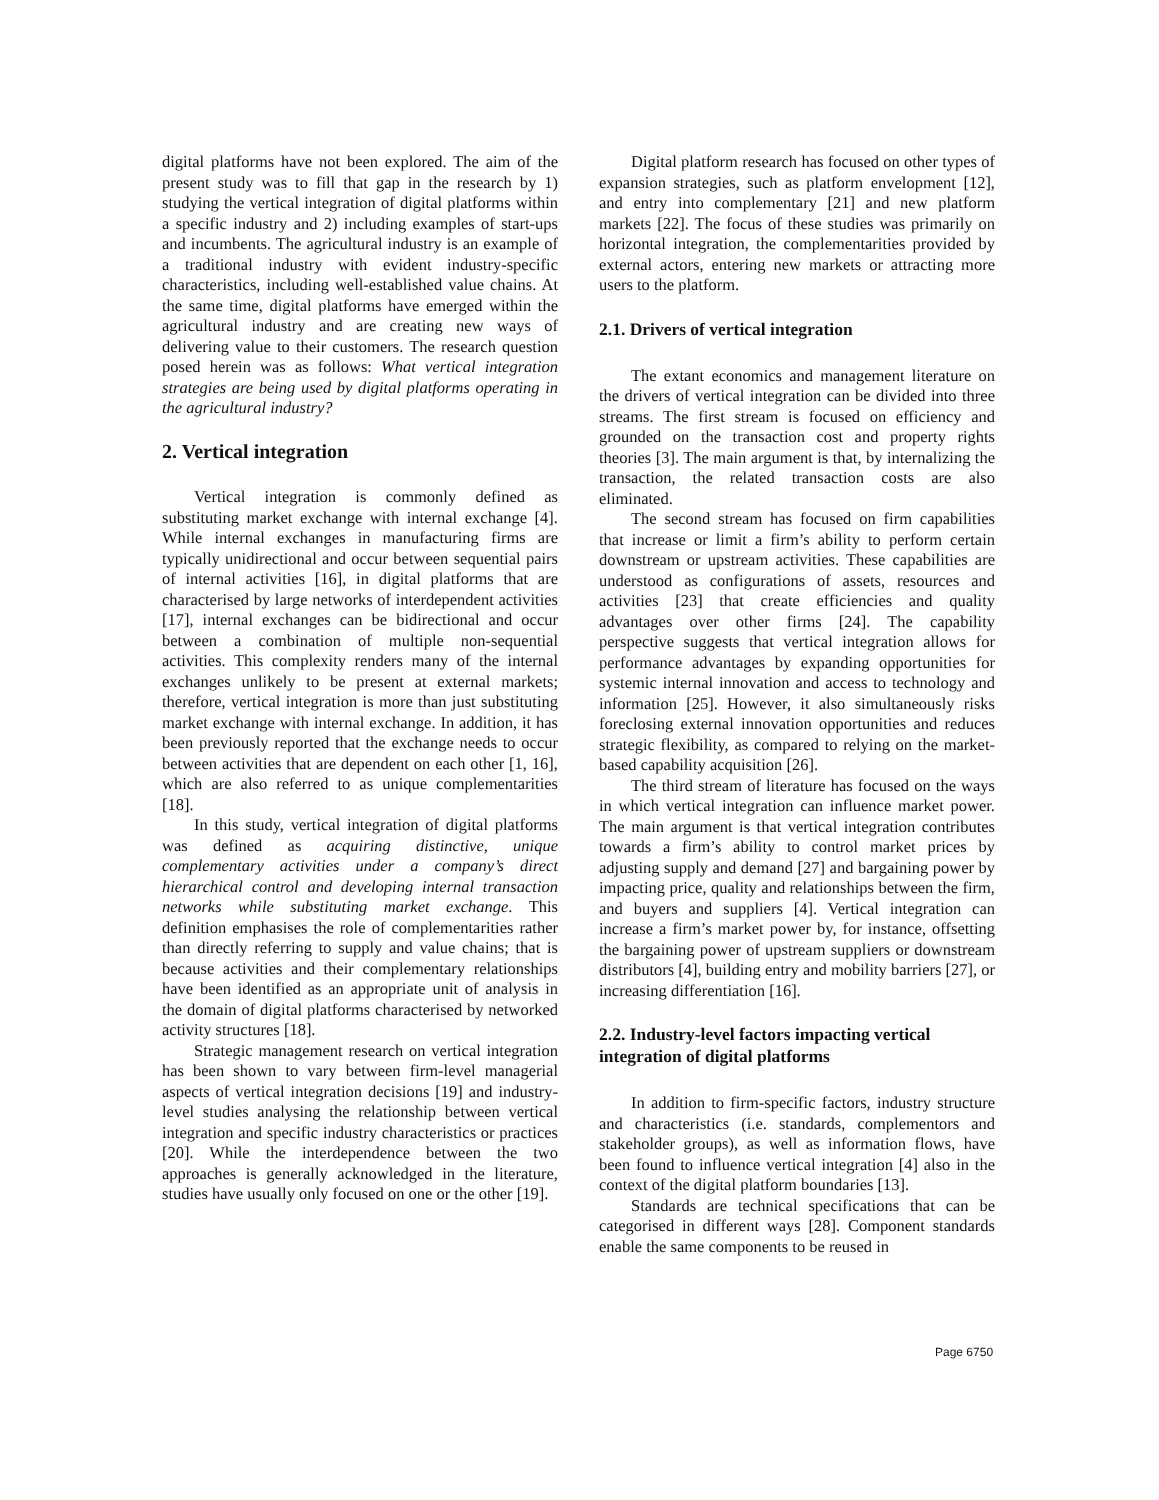digital platforms have not been explored. The aim of the present study was to fill that gap in the research by 1) studying the vertical integration of digital platforms within a specific industry and 2) including examples of start-ups and incumbents. The agricultural industry is an example of a traditional industry with evident industry-specific characteristics, including well-established value chains. At the same time, digital platforms have emerged within the agricultural industry and are creating new ways of delivering value to their customers. The research question posed herein was as follows: What vertical integration strategies are being used by digital platforms operating in the agricultural industry?
2. Vertical integration
Vertical integration is commonly defined as substituting market exchange with internal exchange [4]. While internal exchanges in manufacturing firms are typically unidirectional and occur between sequential pairs of internal activities [16], in digital platforms that are characterised by large networks of interdependent activities [17], internal exchanges can be bidirectional and occur between a combination of multiple non-sequential activities. This complexity renders many of the internal exchanges unlikely to be present at external markets; therefore, vertical integration is more than just substituting market exchange with internal exchange. In addition, it has been previously reported that the exchange needs to occur between activities that are dependent on each other [1, 16], which are also referred to as unique complementarities [18].
In this study, vertical integration of digital platforms was defined as acquiring distinctive, unique complementary activities under a company’s direct hierarchical control and developing internal transaction networks while substituting market exchange. This definition emphasises the role of complementarities rather than directly referring to supply and value chains; that is because activities and their complementary relationships have been identified as an appropriate unit of analysis in the domain of digital platforms characterised by networked activity structures [18].
Strategic management research on vertical integration has been shown to vary between firm-level managerial aspects of vertical integration decisions [19] and industry-level studies analysing the relationship between vertical integration and specific industry characteristics or practices [20]. While the interdependence between the two approaches is generally acknowledged in the literature, studies have usually only focused on one or the other [19].
Digital platform research has focused on other types of expansion strategies, such as platform envelopment [12], and entry into complementary [21] and new platform markets [22]. The focus of these studies was primarily on horizontal integration, the complementarities provided by external actors, entering new markets or attracting more users to the platform.
2.1. Drivers of vertical integration
The extant economics and management literature on the drivers of vertical integration can be divided into three streams. The first stream is focused on efficiency and grounded on the transaction cost and property rights theories [3]. The main argument is that, by internalizing the transaction, the related transaction costs are also eliminated.
The second stream has focused on firm capabilities that increase or limit a firm’s ability to perform certain downstream or upstream activities. These capabilities are understood as configurations of assets, resources and activities [23] that create efficiencies and quality advantages over other firms [24]. The capability perspective suggests that vertical integration allows for performance advantages by expanding opportunities for systemic internal innovation and access to technology and information [25]. However, it also simultaneously risks foreclosing external innovation opportunities and reduces strategic flexibility, as compared to relying on the market-based capability acquisition [26].
The third stream of literature has focused on the ways in which vertical integration can influence market power. The main argument is that vertical integration contributes towards a firm’s ability to control market prices by adjusting supply and demand [27] and bargaining power by impacting price, quality and relationships between the firm, and buyers and suppliers [4]. Vertical integration can increase a firm’s market power by, for instance, offsetting the bargaining power of upstream suppliers or downstream distributors [4], building entry and mobility barriers [27], or increasing differentiation [16].
2.2. Industry-level factors impacting vertical integration of digital platforms
In addition to firm-specific factors, industry structure and characteristics (i.e. standards, complementors and stakeholder groups), as well as information flows, have been found to influence vertical integration [4] also in the context of the digital platform boundaries [13].
Standards are technical specifications that can be categorised in different ways [28]. Component standards enable the same components to be reused in
Page 6750